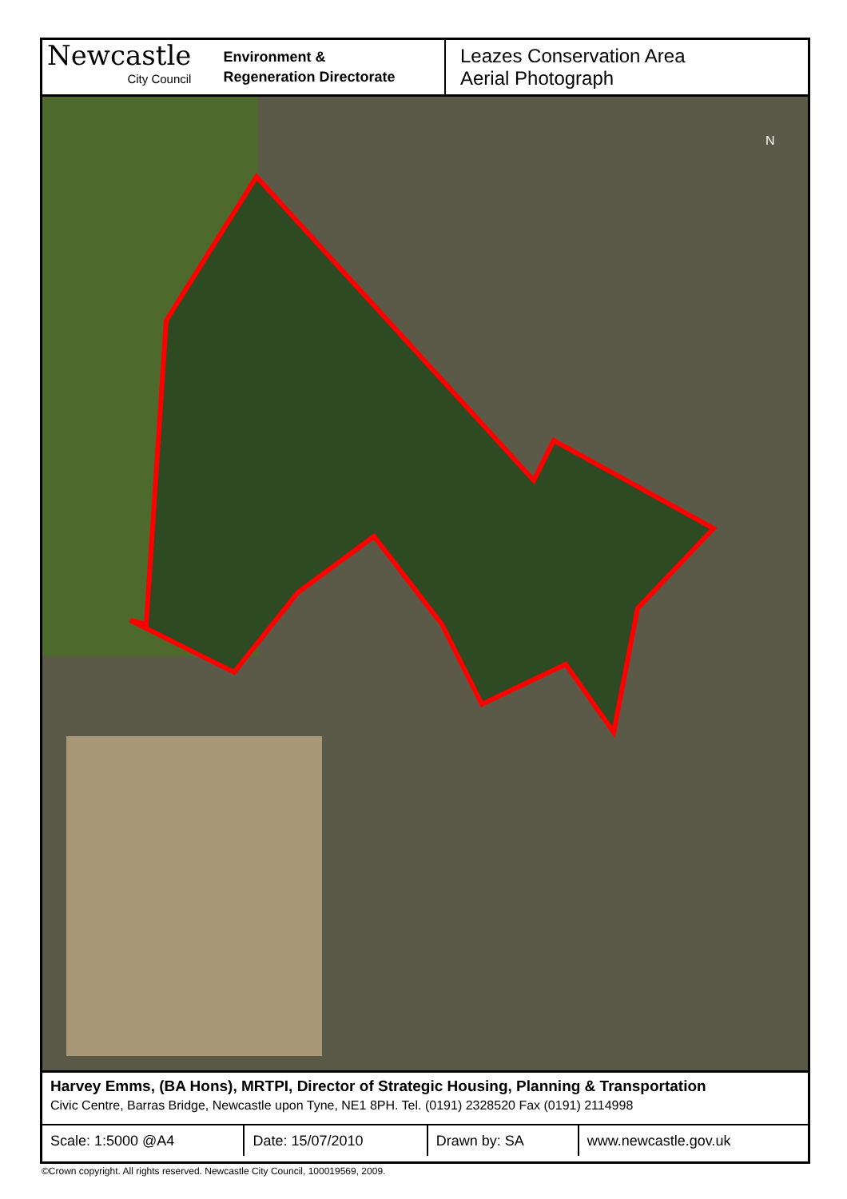Newcastle
City Council
Environment &
Regeneration Directorate
Leazes Conservation Area
Aerial Photograph
N
Harvey Emms, (BA Hons), MRTPI, Director of Strategic Housing, Planning & Transportation
Civic Centre, Barras Bridge, Newcastle upon Tyne, NE1 8PH. Tel. (0191) 2328520 Fax (0191) 2114998
| Scale: 1:5000 @A4 | Date: 15/07/2010 | Drawn by: SA | www.newcastle.gov.uk |
©Crown copyright. All rights reserved. Newcastle City Council, 100019569, 2009.